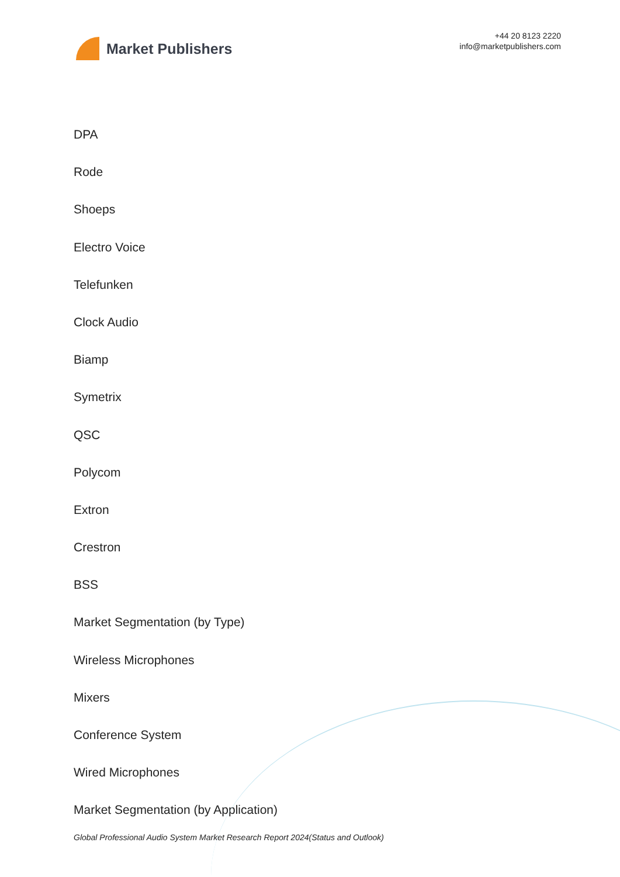Market Publishers
+44 20 8123 2220
info@marketpublishers.com
DPA
Rode
Shoeps
Electro Voice
Telefunken
Clock Audio
Biamp
Symetrix
QSC
Polycom
Extron
Crestron
BSS
Market Segmentation (by Type)
Wireless Microphones
Mixers
Conference System
Wired Microphones
Market Segmentation (by Application)
Global Professional Audio System Market Research Report 2024(Status and Outlook)